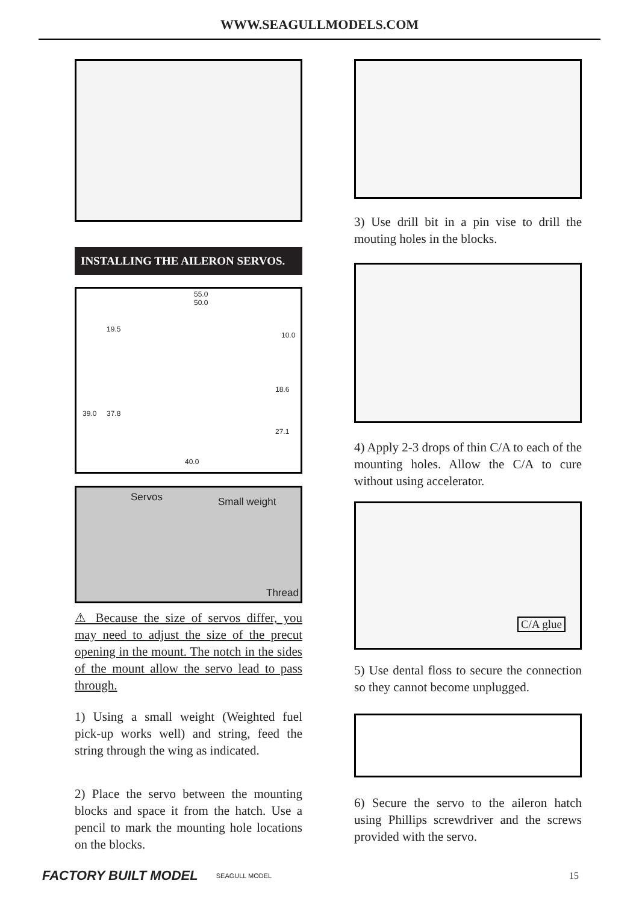WWW.SEAGULLMODELS.COM
INSTALLING THE AILERON SERVOS.
55.0
50.0
19.5
10.0
39.0 37.8
18.6
27.1
40.0
Servos Small weight
Thread
⚠ Because the size of servos differ, you may need to adjust the size of the precut opening in the mount. The notch in the sides of the mount allow the servo lead to pass through.
1) Using a small weight (Weighted fuel pick-up works well) and string, feed the string through the wing as indicated.
2) Place the servo between the mounting blocks and space it from the hatch. Use a pencil to mark the mounting hole locations on the blocks.
3) Use drill bit in a pin vise to drill the mouting holes in the blocks.
4) Apply 2-3 drops of thin C/A to each of the mounting holes. Allow the C/A to cure without using accelerator.
C/A glue
5) Use dental floss to secure the connection so they cannot become unplugged.
6) Secure the servo to the aileron hatch using Phillips screwdriver and the screws provided with the servo.
FACTORY BUILT MODEL SEAGULL MODEL 15